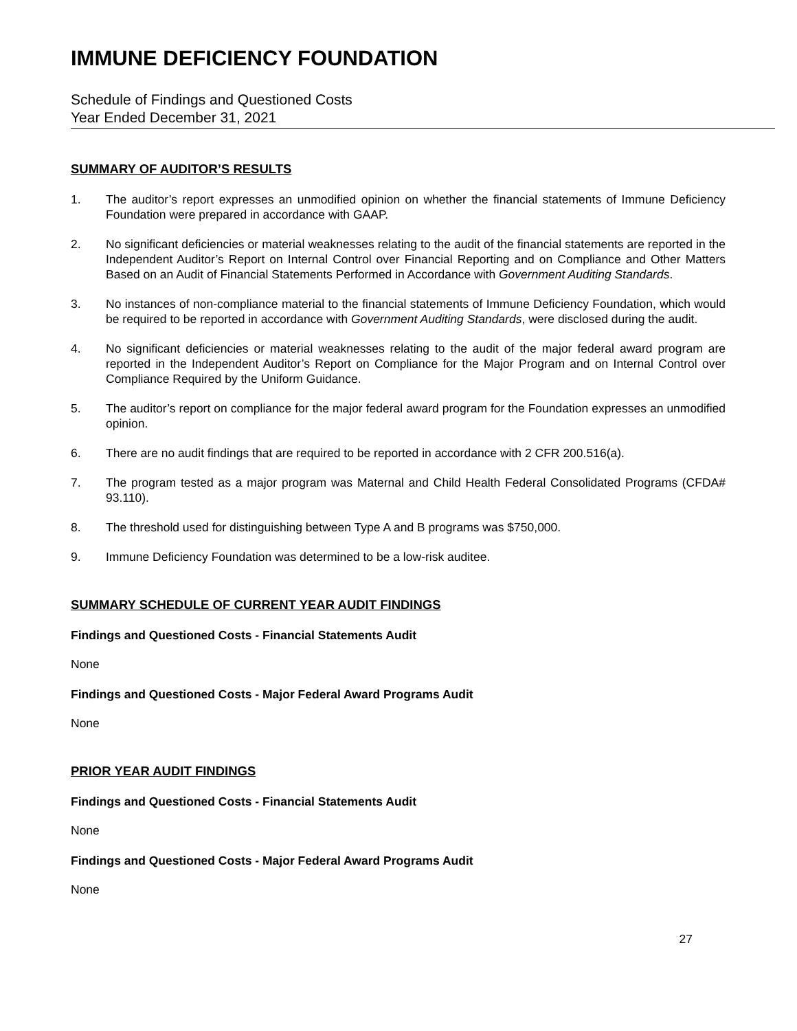IMMUNE DEFICIENCY FOUNDATION
Schedule of Findings and Questioned Costs
Year Ended December 31, 2021
SUMMARY OF AUDITOR’S RESULTS
1. The auditor’s report expresses an unmodified opinion on whether the financial statements of Immune Deficiency Foundation were prepared in accordance with GAAP.
2. No significant deficiencies or material weaknesses relating to the audit of the financial statements are reported in the Independent Auditor’s Report on Internal Control over Financial Reporting and on Compliance and Other Matters Based on an Audit of Financial Statements Performed in Accordance with Government Auditing Standards.
3. No instances of non-compliance material to the financial statements of Immune Deficiency Foundation, which would be required to be reported in accordance with Government Auditing Standards, were disclosed during the audit.
4. No significant deficiencies or material weaknesses relating to the audit of the major federal award program are reported in the Independent Auditor’s Report on Compliance for the Major Program and on Internal Control over Compliance Required by the Uniform Guidance.
5. The auditor’s report on compliance for the major federal award program for the Foundation expresses an unmodified opinion.
6. There are no audit findings that are required to be reported in accordance with 2 CFR 200.516(a).
7. The program tested as a major program was Maternal and Child Health Federal Consolidated Programs (CFDA# 93.110).
8. The threshold used for distinguishing between Type A and B programs was $750,000.
9. Immune Deficiency Foundation was determined to be a low-risk auditee.
SUMMARY SCHEDULE OF CURRENT YEAR AUDIT FINDINGS
Findings and Questioned Costs - Financial Statements Audit
None
Findings and Questioned Costs - Major Federal Award Programs Audit
None
PRIOR YEAR AUDIT FINDINGS
Findings and Questioned Costs - Financial Statements Audit
None
Findings and Questioned Costs - Major Federal Award Programs Audit
None
27